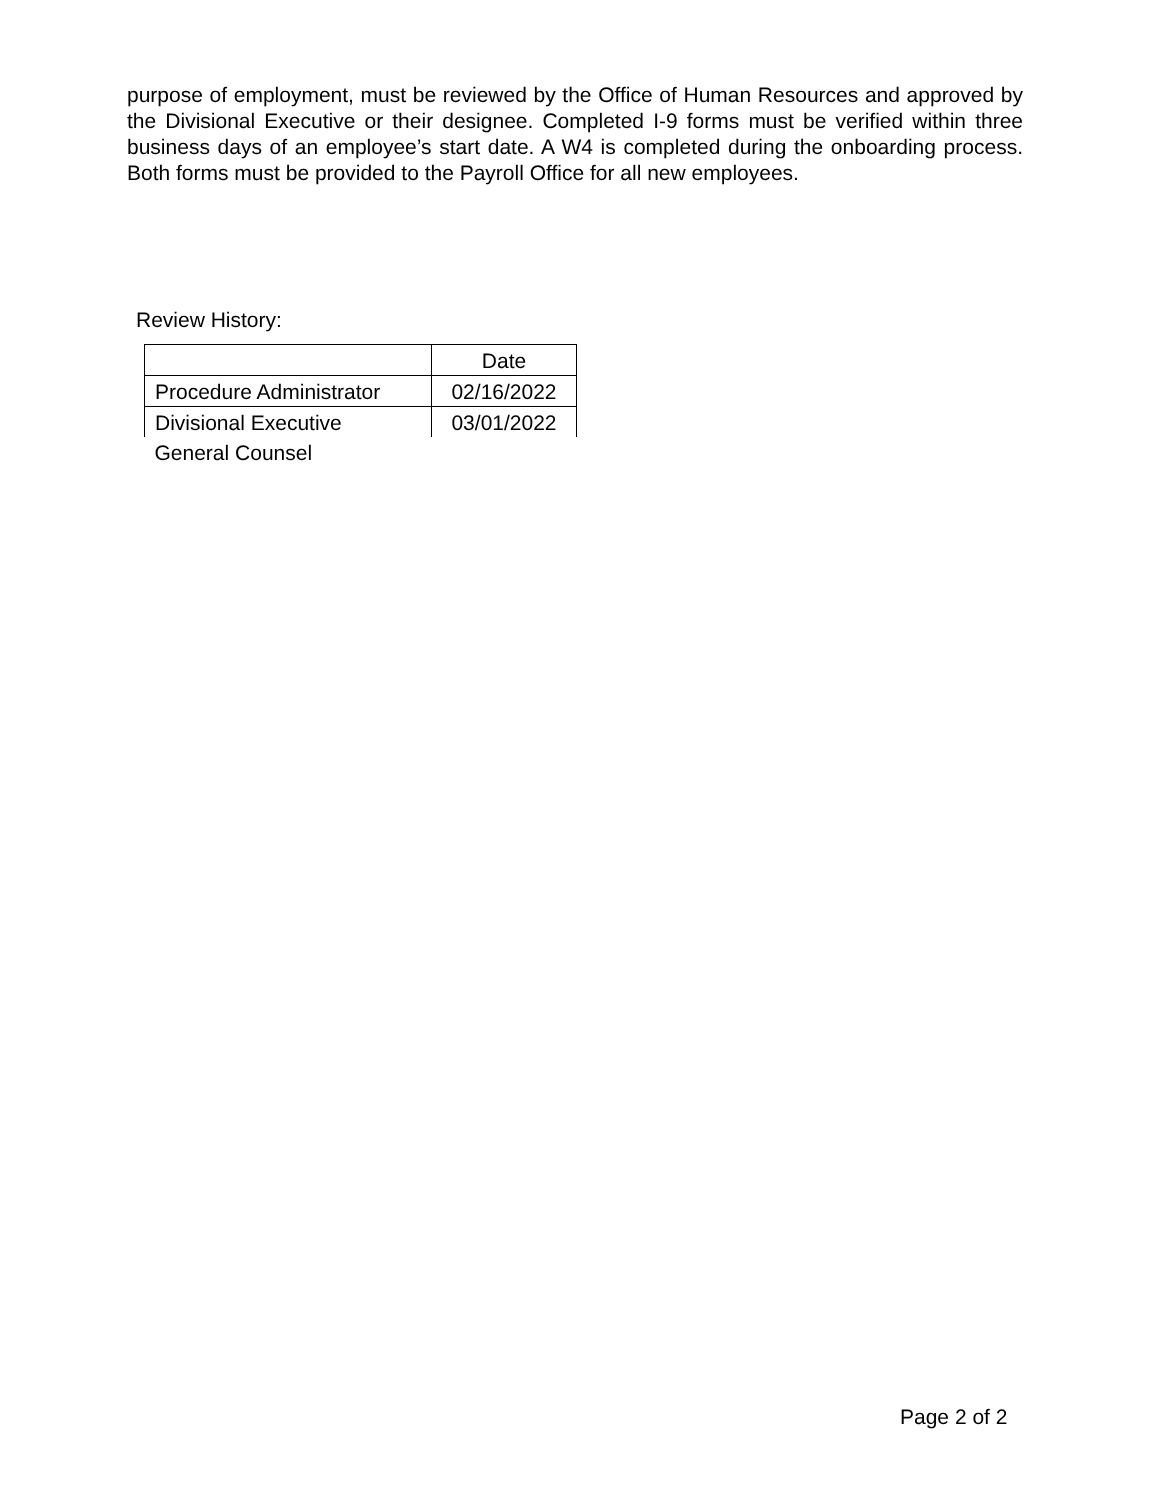purpose of employment, must be reviewed by the Office of Human Resources and approved by the Divisional Executive or their designee. Completed I-9 forms must be verified within three business days of an employee’s start date. A W4 is completed during the onboarding process. Both forms must be provided to the Payroll Office for all new employees.
Review History:
| | Date |
| Procedure Administrator | 02/16/2022 |
| Divisional Executive | 03/01/2022 |
| General Counsel | |
Page 2 of 2